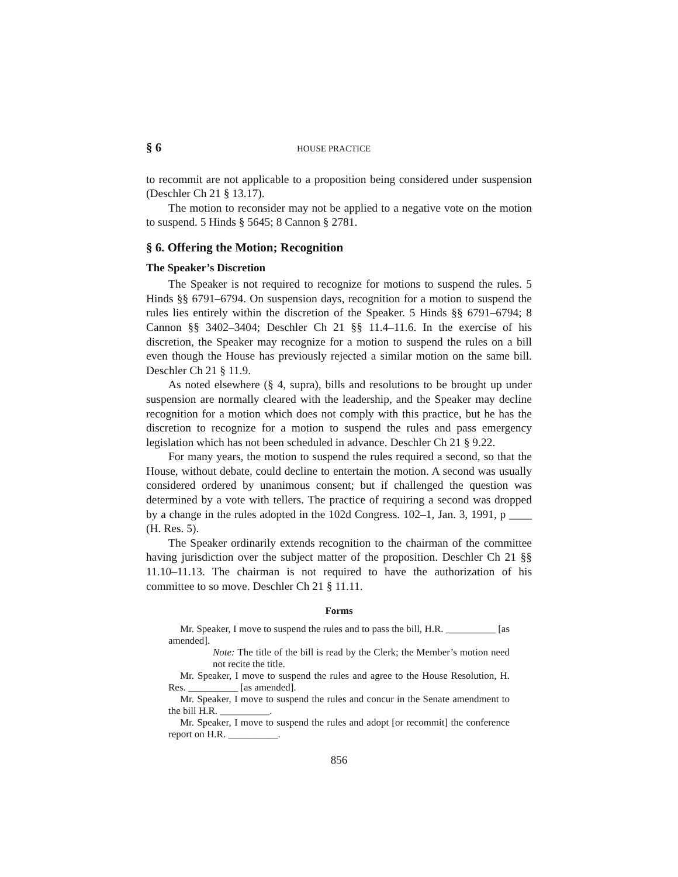§ 6 HOUSE PRACTICE
to recommit are not applicable to a proposition being considered under suspension (Deschler Ch 21 § 13.17).
The motion to reconsider may not be applied to a negative vote on the motion to suspend. 5 Hinds § 5645; 8 Cannon § 2781.
§ 6. Offering the Motion; Recognition
The Speaker’s Discretion
The Speaker is not required to recognize for motions to suspend the rules. 5 Hinds §§ 6791–6794. On suspension days, recognition for a motion to suspend the rules lies entirely within the discretion of the Speaker. 5 Hinds §§ 6791–6794; 8 Cannon §§ 3402–3404; Deschler Ch 21 §§ 11.4–11.6. In the exercise of his discretion, the Speaker may recognize for a motion to suspend the rules on a bill even though the House has previously rejected a similar motion on the same bill. Deschler Ch 21 § 11.9.
As noted elsewhere (§ 4, supra), bills and resolutions to be brought up under suspension are normally cleared with the leadership, and the Speaker may decline recognition for a motion which does not comply with this practice, but he has the discretion to recognize for a motion to suspend the rules and pass emergency legislation which has not been scheduled in advance. Deschler Ch 21 § 9.22.
For many years, the motion to suspend the rules required a second, so that the House, without debate, could decline to entertain the motion. A second was usually considered ordered by unanimous consent; but if challenged the question was determined by a vote with tellers. The practice of requiring a second was dropped by a change in the rules adopted in the 102d Congress. 102–1, Jan. 3, 1991, p ____ (H. Res. 5).
The Speaker ordinarily extends recognition to the chairman of the committee having jurisdiction over the subject matter of the proposition. Deschler Ch 21 §§ 11.10–11.13. The chairman is not required to have the authorization of his committee to so move. Deschler Ch 21 § 11.11.
Forms
Mr. Speaker, I move to suspend the rules and to pass the bill, H.R. __________ [as amended].
Note: The title of the bill is read by the Clerk; the Member’s motion need not recite the title.
Mr. Speaker, I move to suspend the rules and agree to the House Resolution, H. Res. __________ [as amended].
Mr. Speaker, I move to suspend the rules and concur in the Senate amendment to the bill H.R. __________.
Mr. Speaker, I move to suspend the rules and adopt [or recommit] the conference report on H.R. __________.
856